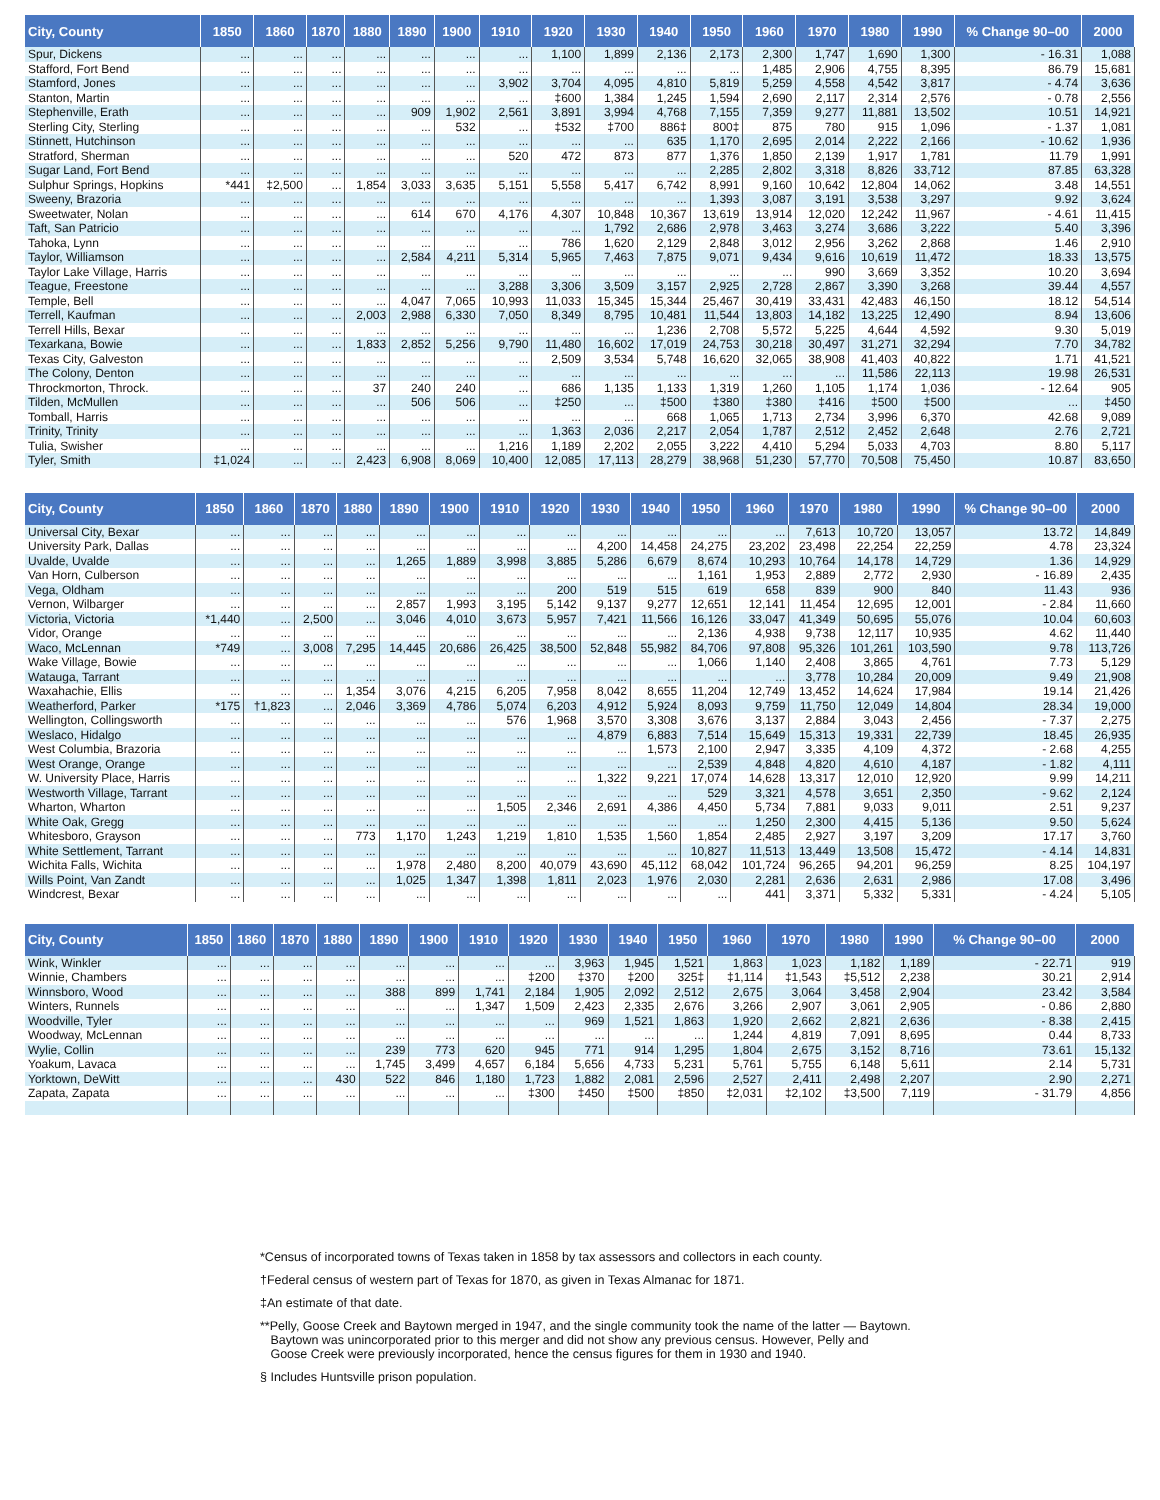| City, County | 1850 | 1860 | 1870 | 1880 | 1890 | 1900 | 1910 | 1920 | 1930 | 1940 | 1950 | 1960 | 1970 | 1980 | 1990 | % Change 90–00 | 2000 |
| --- | --- | --- | --- | --- | --- | --- | --- | --- | --- | --- | --- | --- | --- | --- | --- | --- | --- |
| Spur, Dickens | ... | ... | ... | ... | ... | ... | ... | 1,100 | 1,899 | 2,136 | 2,173 | 2,300 | 1,747 | 1,690 | 1,300 | - 16.31 | 1,088 |
| Stafford, Fort Bend | ... | ... | ... | ... | ... | ... | ... | ... | ... | ... | ... | 1,485 | 2,906 | 4,755 | 8,395 | 86.79 | 15,681 |
| Stamford, Jones | ... | ... | ... | ... | ... | ... | 3,902 | 3,704 | 4,095 | 4,810 | 5,819 | 5,259 | 4,558 | 4,542 | 3,817 | - 4.74 | 3,636 |
| Stanton, Martin | ... | ... | ... | ... | ... | ... | ... | ‡600 | 1,384 | 1,245 | 1,594 | 2,690 | 2,117 | 2,314 | 2,576 | - 0.78 | 2,556 |
| Stephenville, Erath | ... | ... | ... | ... | 909 | 1,902 | 2,561 | 3,891 | 3,994 | 4,768 | 7,155 | 7,359 | 9,277 | 11,881 | 13,502 | 10.51 | 14,921 |
| Sterling City, Sterling | ... | ... | ... | ... | ... | 532 | ... | ‡532 | ‡700 | 886‡ | 800‡ | 875 | 780 | 915 | 1,096 | - 1.37 | 1,081 |
| Stinnett, Hutchinson | ... | ... | ... | ... | ... | ... | ... | ... | ... | 635 | 1,170 | 2,695 | 2,014 | 2,222 | 2,166 | - 10.62 | 1,936 |
| Stratford, Sherman | ... | ... | ... | ... | ... | ... | 520 | 472 | 873 | 877 | 1,376 | 1,850 | 2,139 | 1,917 | 1,781 | 11.79 | 1,991 |
| Sugar Land, Fort Bend | ... | ... | ... | ... | ... | ... | ... | ... | ... | ... | 2,285 | 2,802 | 3,318 | 8,826 | 33,712 | 87.85 | 63,328 |
| Sulphur Springs, Hopkins | *441 | ‡2,500 | ... | 1,854 | 3,033 | 3,635 | 5,151 | 5,558 | 5,417 | 6,742 | 8,991 | 9,160 | 10,642 | 12,804 | 14,062 | 3.48 | 14,551 |
| Sweeny, Brazoria | ... | ... | ... | ... | ... | ... | ... | ... | ... | ... | 1,393 | 3,087 | 3,191 | 3,538 | 3,297 | 9.92 | 3,624 |
| Sweetwater, Nolan | ... | ... | ... | ... | 614 | 670 | 4,176 | 4,307 | 10,848 | 10,367 | 13,619 | 13,914 | 12,020 | 12,242 | 11,967 | - 4.61 | 11,415 |
| Taft, San Patricio | ... | ... | ... | ... | ... | ... | ... | ... | 1,792 | 2,686 | 2,978 | 3,463 | 3,274 | 3,686 | 3,222 | 5.40 | 3,396 |
| Tahoka, Lynn | ... | ... | ... | ... | ... | ... | ... | 786 | 1,620 | 2,129 | 2,848 | 3,012 | 2,956 | 3,262 | 2,868 | 1.46 | 2,910 |
| Taylor, Williamson | ... | ... | ... | ... | 2,584 | 4,211 | 5,314 | 5,965 | 7,463 | 7,875 | 9,071 | 9,434 | 9,616 | 10,619 | 11,472 | 18.33 | 13,575 |
| Taylor Lake Village, Harris | ... | ... | ... | ... | ... | ... | ... | ... | ... | ... | ... | ... | 990 | 3,669 | 3,352 | 10.20 | 3,694 |
| Teague, Freestone | ... | ... | ... | ... | ... | ... | 3,288 | 3,306 | 3,509 | 3,157 | 2,925 | 2,728 | 2,867 | 3,390 | 3,268 | 39.44 | 4,557 |
| Temple, Bell | ... | ... | ... | ... | 4,047 | 7,065 | 10,993 | 11,033 | 15,345 | 15,344 | 25,467 | 30,419 | 33,431 | 42,483 | 46,150 | 18.12 | 54,514 |
| Terrell, Kaufman | ... | ... | ... | 2,003 | 2,988 | 6,330 | 7,050 | 8,349 | 8,795 | 10,481 | 11,544 | 13,803 | 14,182 | 13,225 | 12,490 | 8.94 | 13,606 |
| Terrell Hills, Bexar | ... | ... | ... | ... | ... | ... | ... | ... | ... | 1,236 | 2,708 | 5,572 | 5,225 | 4,644 | 4,592 | 9.30 | 5,019 |
| Texarkana, Bowie | ... | ... | ... | 1,833 | 2,852 | 5,256 | 9,790 | 11,480 | 16,602 | 17,019 | 24,753 | 30,218 | 30,497 | 31,271 | 32,294 | 7.70 | 34,782 |
| Texas City, Galveston | ... | ... | ... | ... | ... | ... | ... | 2,509 | 3,534 | 5,748 | 16,620 | 32,065 | 38,908 | 41,403 | 40,822 | 1.71 | 41,521 |
| The Colony, Denton | ... | ... | ... | ... | ... | ... | ... | ... | ... | ... | ... | ... | ... | 11,586 | 22,113 | 19.98 | 26,531 |
| Throckmorton, Throck. | ... | ... | ... | 37 | 240 | 240 | ... | 686 | 1,135 | 1,133 | 1,319 | 1,260 | 1,105 | 1,174 | 1,036 | - 12.64 | 905 |
| Tilden, McMullen | ... | ... | ... | ... | 506 | 506 | ... | ‡250 | ... | ‡500 | ‡380 | ‡380 | ‡416 | ‡500 | ‡500 | ... | ‡450 |
| Tomball, Harris | ... | ... | ... | ... | ... | ... | ... | ... | ... | 668 | 1,065 | 1,713 | 2,734 | 3,996 | 6,370 | 42.68 | 9,089 |
| Trinity, Trinity | ... | ... | ... | ... | ... | ... | ... | 1,363 | 2,036 | 2,217 | 2,054 | 1,787 | 2,512 | 2,452 | 2,648 | 2.76 | 2,721 |
| Tulia, Swisher | ... | ... | ... | ... | ... | ... | 1,216 | 1,189 | 2,202 | 2,055 | 3,222 | 4,410 | 5,294 | 5,033 | 4,703 | 8.80 | 5,117 |
| Tyler, Smith | ‡1,024 | ... | ... | 2,423 | 6,908 | 8,069 | 10,400 | 12,085 | 17,113 | 28,279 | 38,968 | 51,230 | 57,770 | 70,508 | 75,450 | 10.87 | 83,650 |
| City, County | 1850 | 1860 | 1870 | 1880 | 1890 | 1900 | 1910 | 1920 | 1930 | 1940 | 1950 | 1960 | 1970 | 1980 | 1990 | % Change 90–00 | 2000 |
| --- | --- | --- | --- | --- | --- | --- | --- | --- | --- | --- | --- | --- | --- | --- | --- | --- | --- |
| Universal City, Bexar | ... | ... | ... | ... | ... | ... | ... | ... | ... | ... | ... | ... | 7,613 | 10,720 | 13,057 | 13.72 | 14,849 |
| University Park, Dallas | ... | ... | ... | ... | ... | ... | ... | ... | 4,200 | 14,458 | 24,275 | 23,202 | 23,498 | 22,254 | 22,259 | 4.78 | 23,324 |
| Uvalde, Uvalde | ... | ... | ... | ... | 1,265 | 1,889 | 3,998 | 3,885 | 5,286 | 6,679 | 8,674 | 10,293 | 10,764 | 14,178 | 14,729 | 1.36 | 14,929 |
| Van Horn, Culberson | ... | ... | ... | ... | ... | ... | ... | ... | ... | ... | 1,161 | 1,953 | 2,889 | 2,772 | 2,930 | - 16.89 | 2,435 |
| Vega, Oldham | ... | ... | ... | ... | ... | ... | ... | 200 | 519 | 515 | 619 | 658 | 839 | 900 | 840 | 11.43 | 936 |
| Vernon, Wilbarger | ... | ... | ... | ... | 2,857 | 1,993 | 3,195 | 5,142 | 9,137 | 9,277 | 12,651 | 12,141 | 11,454 | 12,695 | 12,001 | - 2.84 | 11,660 |
| Victoria, Victoria | *1,440 | ... | 2,500 | ... | 3,046 | 4,010 | 3,673 | 5,957 | 7,421 | 11,566 | 16,126 | 33,047 | 41,349 | 50,695 | 55,076 | 10.04 | 60,603 |
| Vidor, Orange | ... | ... | ... | ... | ... | ... | ... | ... | ... | ... | 2,136 | 4,938 | 9,738 | 12,117 | 10,935 | 4.62 | 11,440 |
| Waco, McLennan | *749 | ... | 3,008 | 7,295 | 14,445 | 20,686 | 26,425 | 38,500 | 52,848 | 55,982 | 84,706 | 97,808 | 95,326 | 101,261 | 103,590 | 9.78 | 113,726 |
| Wake Village, Bowie | ... | ... | ... | ... | ... | ... | ... | ... | ... | ... | 1,066 | 1,140 | 2,408 | 3,865 | 4,761 | 7.73 | 5,129 |
| Watauga, Tarrant | ... | ... | ... | ... | ... | ... | ... | ... | ... | ... | ... | ... | 3,778 | 10,284 | 20,009 | 9.49 | 21,908 |
| Waxahachie, Ellis | ... | ... | ... | 1,354 | 3,076 | 4,215 | 6,205 | 7,958 | 8,042 | 8,655 | 11,204 | 12,749 | 13,452 | 14,624 | 17,984 | 19.14 | 21,426 |
| Weatherford, Parker | *175 | †1,823 | ... | 2,046 | 3,369 | 4,786 | 5,074 | 6,203 | 4,912 | 5,924 | 8,093 | 9,759 | 11,750 | 12,049 | 14,804 | 28.34 | 19,000 |
| Wellington, Collingsworth | ... | ... | ... | ... | ... | ... | 576 | 1,968 | 3,570 | 3,308 | 3,676 | 3,137 | 2,884 | 3,043 | 2,456 | - 7.37 | 2,275 |
| Weslaco, Hidalgo | ... | ... | ... | ... | ... | ... | ... | ... | 4,879 | 6,883 | 7,514 | 15,649 | 15,313 | 19,331 | 22,739 | 18.45 | 26,935 |
| West Columbia, Brazoria | ... | ... | ... | ... | ... | ... | ... | ... | ... | 1,573 | 2,100 | 2,947 | 3,335 | 4,109 | 4,372 | - 2.68 | 4,255 |
| West Orange, Orange | ... | ... | ... | ... | ... | ... | ... | ... | ... | ... | 2,539 | 4,848 | 4,820 | 4,610 | 4,187 | - 1.82 | 4,111 |
| W. University Place, Harris | ... | ... | ... | ... | ... | ... | ... | ... | 1,322 | 9,221 | 17,074 | 14,628 | 13,317 | 12,010 | 12,920 | 9.99 | 14,211 |
| Westworth Village, Tarrant | ... | ... | ... | ... | ... | ... | ... | ... | ... | ... | 529 | 3,321 | 4,578 | 3,651 | 2,350 | - 9.62 | 2,124 |
| Wharton, Wharton | ... | ... | ... | ... | ... | ... | 1,505 | 2,346 | 2,691 | 4,386 | 4,450 | 5,734 | 7,881 | 9,033 | 9,011 | 2.51 | 9,237 |
| White Oak, Gregg | ... | ... | ... | ... | ... | ... | ... | ... | ... | ... | ... | 1,250 | 2,300 | 4,415 | 5,136 | 9.50 | 5,624 |
| Whitesboro, Grayson | ... | ... | ... | 773 | 1,170 | 1,243 | 1,219 | 1,810 | 1,535 | 1,560 | 1,854 | 2,485 | 2,927 | 3,197 | 3,209 | 17.17 | 3,760 |
| White Settlement, Tarrant | ... | ... | ... | ... | ... | ... | ... | ... | ... | ... | 10,827 | 11,513 | 13,449 | 13,508 | 15,472 | - 4.14 | 14,831 |
| Wichita Falls, Wichita | ... | ... | ... | ... | 1,978 | 2,480 | 8,200 | 40,079 | 43,690 | 45,112 | 68,042 | 101,724 | 96,265 | 94,201 | 96,259 | 8.25 | 104,197 |
| Wills Point, Van Zandt | ... | ... | ... | ... | 1,025 | 1,347 | 1,398 | 1,811 | 2,023 | 1,976 | 2,030 | 2,281 | 2,636 | 2,631 | 2,986 | 17.08 | 3,496 |
| Windcrest, Bexar | ... | ... | ... | ... | ... | ... | ... | ... | ... | ... | ... | 441 | 3,371 | 5,332 | 5,331 | - 4.24 | 5,105 |
| City, County | 1850 | 1860 | 1870 | 1880 | 1890 | 1900 | 1910 | 1920 | 1930 | 1940 | 1950 | 1960 | 1970 | 1980 | 1990 | % Change 90–00 | 2000 |
| --- | --- | --- | --- | --- | --- | --- | --- | --- | --- | --- | --- | --- | --- | --- | --- | --- | --- |
| Wink, Winkler | ... | ... | ... | ... | ... | ... | ... | ... | 3,963 | 1,945 | 1,521 | 1,863 | 1,023 | 1,182 | 1,189 | - 22.71 | 919 |
| Winnie, Chambers | ... | ... | ... | ... | ... | ... | ... | ‡200 | ‡370 | ‡200 | 325‡ | ‡1,114 | ‡1,543 | ‡5,512 | 2,238 | 30.21 | 2,914 |
| Winnsboro, Wood | ... | ... | ... | ... | 388 | 899 | 1,741 | 2,184 | 1,905 | 2,092 | 2,512 | 2,675 | 3,064 | 3,458 | 2,904 | 23.42 | 3,584 |
| Winters, Runnels | ... | ... | ... | ... | ... | ... | 1,347 | 1,509 | 2,423 | 2,335 | 2,676 | 3,266 | 2,907 | 3,061 | 2,905 | - 0.86 | 2,880 |
| Woodville, Tyler | ... | ... | ... | ... | ... | ... | ... | ... | 969 | 1,521 | 1,863 | 1,920 | 2,662 | 2,821 | 2,636 | - 8.38 | 2,415 |
| Woodway, McLennan | ... | ... | ... | ... | ... | ... | ... | ... | ... | ... | ... | 1,244 | 4,819 | 7,091 | 8,695 | 0.44 | 8,733 |
| Wylie, Collin | ... | ... | ... | ... | 239 | 773 | 620 | 945 | 771 | 914 | 1,295 | 1,804 | 2,675 | 3,152 | 8,716 | 73.61 | 15,132 |
| Yoakum, Lavaca | ... | ... | ... | ... | 1,745 | 3,499 | 4,657 | 6,184 | 5,656 | 4,733 | 5,231 | 5,761 | 5,755 | 6,148 | 5,611 | 2.14 | 5,731 |
| Yorktown, DeWitt | ... | ... | ... | 430 | 522 | 846 | 1,180 | 1,723 | 1,882 | 2,081 | 2,596 | 2,527 | 2,411 | 2,498 | 2,207 | 2.90 | 2,271 |
| Zapata, Zapata | ... | ... | ... | ... | ... | ... | ... | ‡300 | ‡450 | ‡500 | ‡850 | ‡2,031 | ‡2,102 | ‡3,500 | 7,119 | - 31.79 | 4,856 |
*Census of incorporated towns of Texas taken in 1858 by tax assessors and collectors in each county.
†Federal census of western part of Texas for 1870, as given in Texas Almanac for 1871.
‡An estimate of that date.
**Pelly, Goose Creek and Baytown merged in 1947, and the single community took the name of the latter — Baytown.
Baytown was unincorporated prior to this merger and did not show any previous census. However, Pelly and
Goose Creek were previously incorporated, hence the census figures for them in 1930 and 1940.
§ Includes Huntsville prison population.